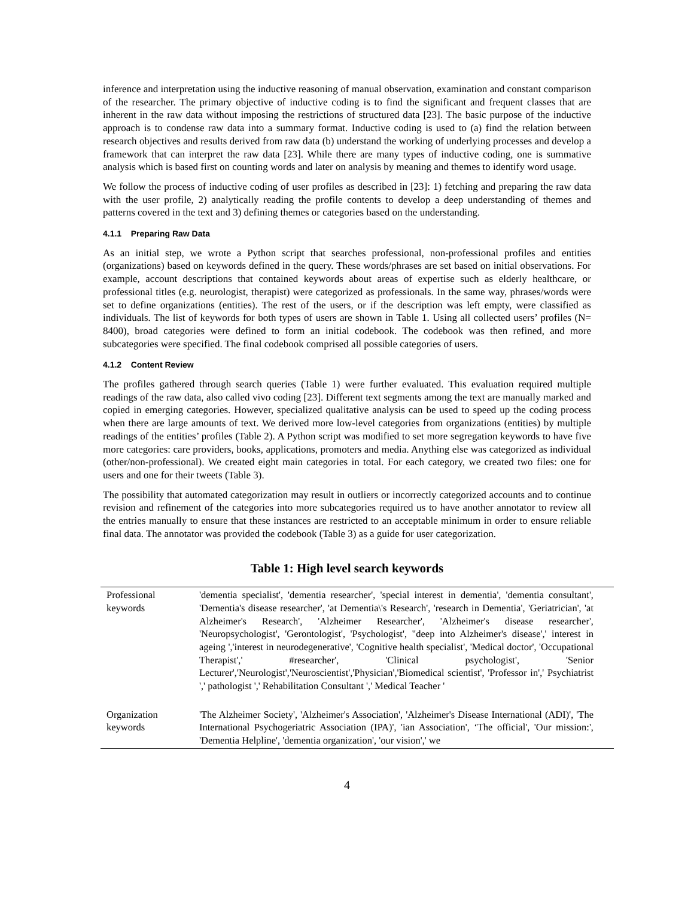inference and interpretation using the inductive reasoning of manual observation, examination and constant comparison of the researcher. The primary objective of inductive coding is to find the significant and frequent classes that are inherent in the raw data without imposing the restrictions of structured data [23]. The basic purpose of the inductive approach is to condense raw data into a summary format. Inductive coding is used to (a) find the relation between research objectives and results derived from raw data (b) understand the working of underlying processes and develop a framework that can interpret the raw data [23]. While there are many types of inductive coding, one is summative analysis which is based first on counting words and later on analysis by meaning and themes to identify word usage.
We follow the process of inductive coding of user profiles as described in [23]: 1) fetching and preparing the raw data with the user profile, 2) analytically reading the profile contents to develop a deep understanding of themes and patterns covered in the text and 3) defining themes or categories based on the understanding.
4.1.1 Preparing Raw Data
As an initial step, we wrote a Python script that searches professional, non-professional profiles and entities (organizations) based on keywords defined in the query. These words/phrases are set based on initial observations. For example, account descriptions that contained keywords about areas of expertise such as elderly healthcare, or professional titles (e.g. neurologist, therapist) were categorized as professionals. In the same way, phrases/words were set to define organizations (entities). The rest of the users, or if the description was left empty, were classified as individuals. The list of keywords for both types of users are shown in Table 1. Using all collected users’ profiles (N= 8400), broad categories were defined to form an initial codebook. The codebook was then refined, and more subcategories were specified. The final codebook comprised all possible categories of users.
4.1.2 Content Review
The profiles gathered through search queries (Table 1) were further evaluated. This evaluation required multiple readings of the raw data, also called vivo coding [23]. Different text segments among the text are manually marked and copied in emerging categories. However, specialized qualitative analysis can be used to speed up the coding process when there are large amounts of text. We derived more low-level categories from organizations (entities) by multiple readings of the entities’ profiles (Table 2). A Python script was modified to set more segregation keywords to have five more categories: care providers, books, applications, promoters and media. Anything else was categorized as individual (other/non-professional). We created eight main categories in total. For each category, we created two files: one for users and one for their tweets (Table 3).
The possibility that automated categorization may result in outliers or incorrectly categorized accounts and to continue revision and refinement of the categories into more subcategories required us to have another annotator to review all the entries manually to ensure that these instances are restricted to an acceptable minimum in order to ensure reliable final data. The annotator was provided the codebook (Table 3) as a guide for user categorization.
Table 1: High level search keywords
| Professional keywords | 'dementia specialist', 'dementia researcher', 'special interest in dementia', 'dementia consultant', 'Dementia's disease researcher', 'at Dementia\'s Research', 'research in Dementia', 'Geriatrician', 'at Alzheimer's Research', 'Alzheimer Researcher', 'Alzheimer's disease researcher', 'Neuropsychologist', 'Gerontologist', 'Psychologist', "deep into Alzheimer's disease',' interest in ageing ','interest in neurodegenerative', 'Cognitive health specialist', 'Medical doctor', 'Occupational Therapist',' #researcher', 'Clinical psychologist', 'Senior Lecturer','Neurologist','Neuroscientist','Physician','Biomedical scientist', 'Professor in',' Psychiatrist ',' pathologist ',' Rehabilitation Consultant ',' Medical Teacher ' |
| Organization keywords | 'The Alzheimer Society', 'Alzheimer's Association', 'Alzheimer's Disease International (ADI)', 'The International Psychogeriatric Association (IPA)', 'ian Association', ‘The official', 'Our mission:', 'Dementia Helpline', 'dementia organization', 'our vision',' we |
4